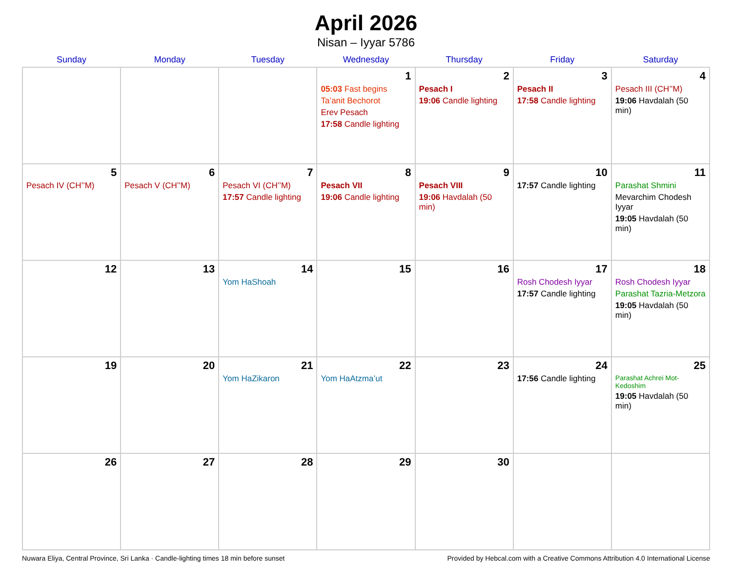April 2026
Nisan – Iyyar 5786
| Sunday | Monday | Tuesday | Wednesday | Thursday | Friday | Saturday |
| --- | --- | --- | --- | --- | --- | --- |
| | | | 1 05:03 Fast begins Ta’anit Bechorot Erev Pesach 17:58 Candle lighting | 2 Pesach I 19:06 Candle lighting | 3 Pesach II 17:58 Candle lighting | 4 Pesach III (CH’’M) 19:06 Havdalah (50 min) |
| 5 Pesach IV (CH’’M) | 6 Pesach V (CH’’M) | 7 Pesach VI (CH’’M) 17:57 Candle lighting | 8 Pesach VII 19:06 Candle lighting | 9 Pesach VIII 19:06 Havdalah (50 min) | 10 17:57 Candle lighting | 11 Parashat Shmini Mevarchim Chodesh Iyyar 19:05 Havdalah (50 min) |
| 12 | 13 | 14 Yom HaShoah | 15 | 16 | 17 Rosh Chodesh Iyyar 17:57 Candle lighting | 18 Rosh Chodesh Iyyar Parashat Tazria-Metzora 19:05 Havdalah (50 min) |
| 19 | 20 | 21 Yom HaZikaron | 22 Yom HaAtzma’ut | 23 | 24 17:56 Candle lighting | 25 Parashat Achrei Mot-Kedoshim 19:05 Havdalah (50 min) |
| 26 | 27 | 28 | 29 | 30 | | |
Nuwara Eliya, Central Province, Sri Lanka · Candle-lighting times 18 min before sunset Provided by Hebcal.com with a Creative Commons Attribution 4.0 International License